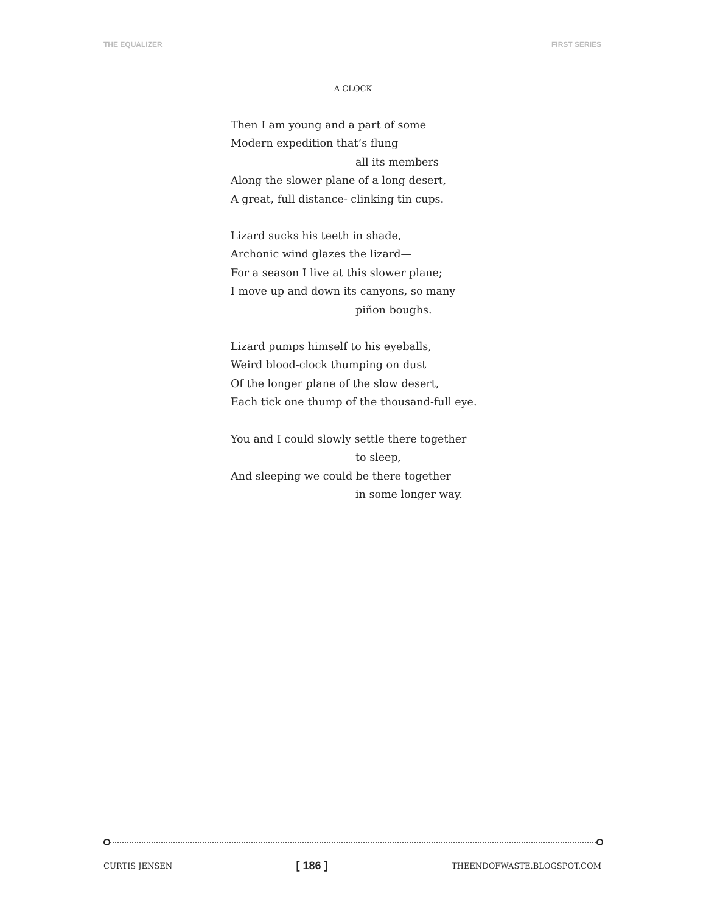THE EQUALIZER FIRST SERIES
A CLOCK
Then I am young and a part of some
Modern expedition that’s flung
all its members
Along the slower plane of a long desert,
A great, full distance- clinking tin cups.
Lizard sucks his teeth in shade,
Archonic wind glazes the lizard—
For a season I live at this slower plane;
I move up and down its canyons, so many
piñon boughs.
Lizard pumps himself to his eyeballs,
Weird blood-clock thumping on dust
Of the longer plane of the slow desert,
Each tick one thump of the thousand-full eye.
You and I could slowly settle there together
to sleep,
And sleeping we could be there together
in some longer way.
CURTIS JENSEN [ 186 ] THEENDOFWASTE.BLOGSPOT.COM